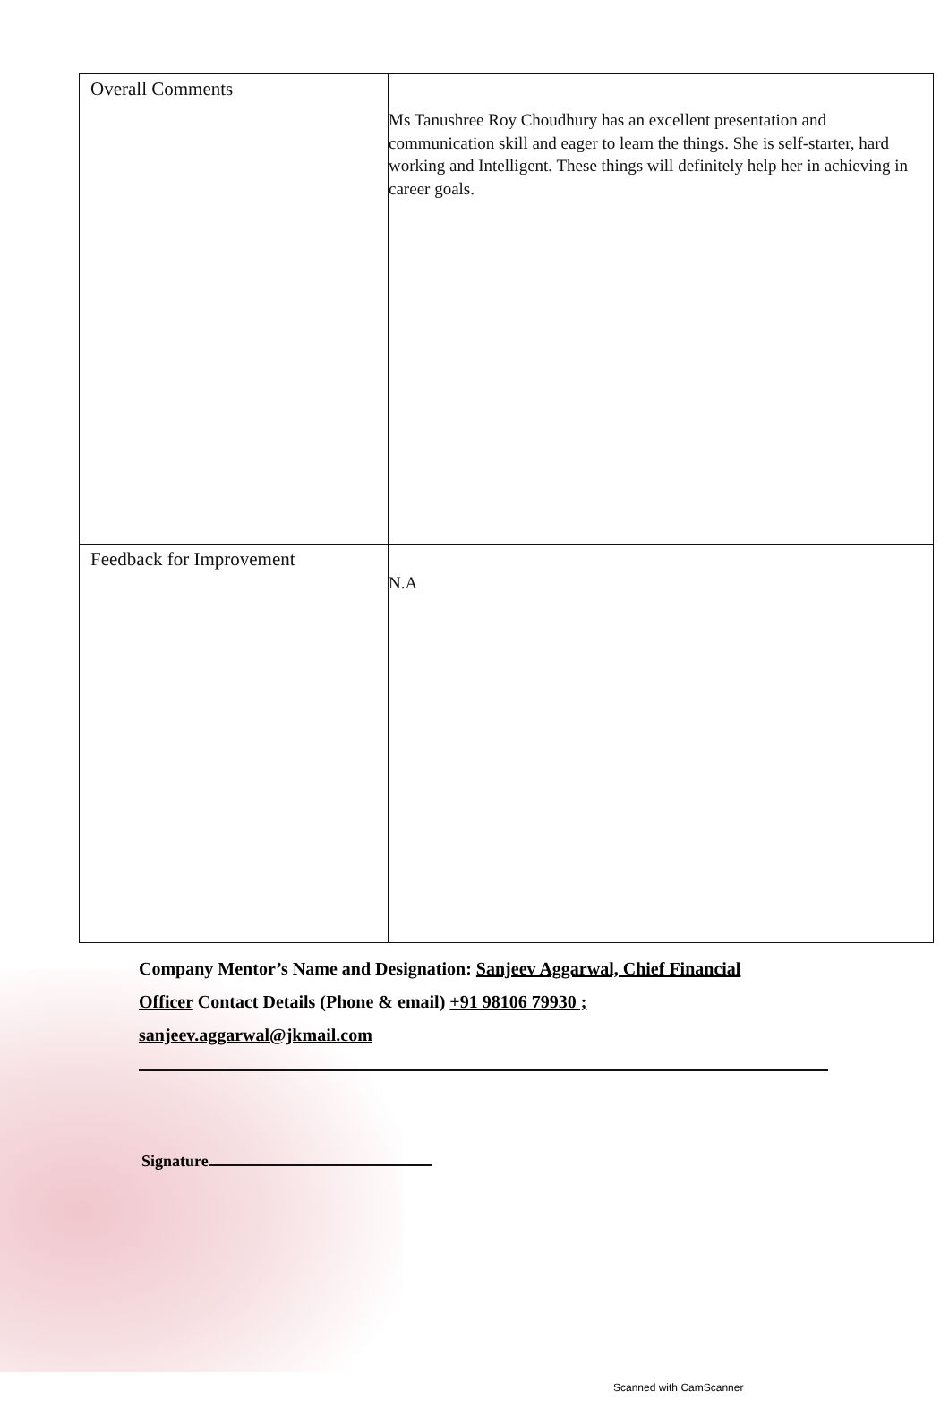| Overall Comments | Ms Tanushree Roy Choudhury has an excellent presentation and communication skill and eager to learn the things. She is self-starter, hard working and Intelligent. These things will definitely help her in achieving in career goals. |
| Feedback for Improvement | N.A |
Company Mentor’s Name and Designation: Sanjeev Aggarwal, Chief Financial Officer Contact Details (Phone & email) +91 98106 79930 ; sanjeev.aggarwal@jkmail.com
Signature
Scanned with CamScanner